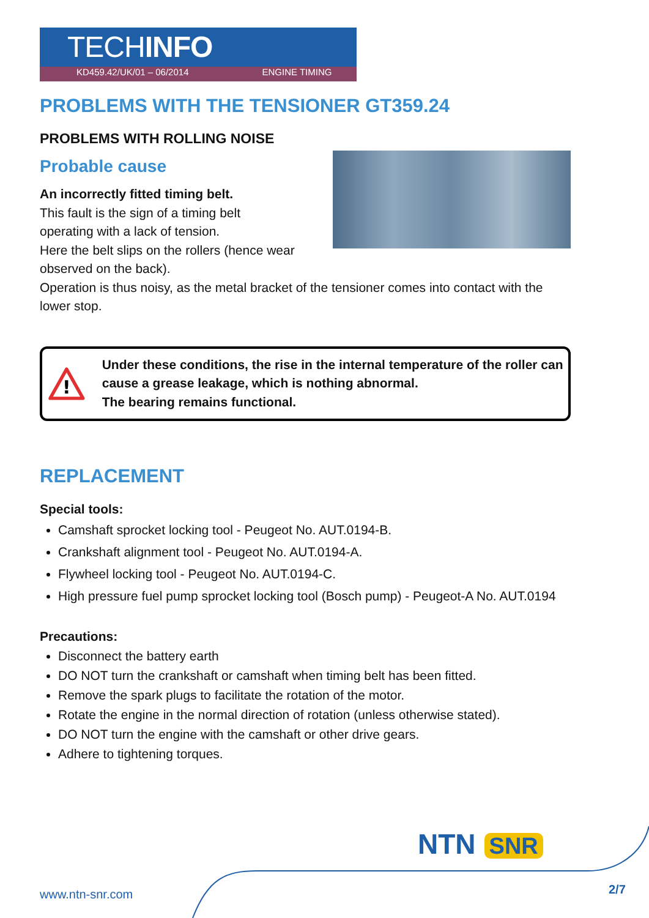TECHINFO
KD459.42/UK/01 – 06/2014 ENGINE TIMING
PROBLEMS WITH THE TENSIONER GT359.24
PROBLEMS WITH ROLLING NOISE
Probable cause
An incorrectly fitted timing belt.
This fault is the sign of a timing belt
operating with a lack of tension.
Here the belt slips on the rollers (hence wear observed on the back).
Operation is thus noisy, as the metal bracket of the tensioner comes into contact with the lower stop.
!
Under these conditions, the rise in the internal temperature of the roller can cause a grease leakage, which is nothing abnormal.
The bearing remains functional.
REPLACEMENT
Special tools:
Camshaft sprocket locking tool - Peugeot No. AUT.0194-B.
Crankshaft alignment tool - Peugeot No. AUT.0194-A.
Flywheel locking tool - Peugeot No. AUT.0194-C.
High pressure fuel pump sprocket locking tool (Bosch pump) - Peugeot-A No. AUT.0194
Precautions:
Disconnect the battery earth
DO NOT turn the crankshaft or camshaft when timing belt has been fitted.
Remove the spark plugs to facilitate the rotation of the motor.
Rotate the engine in the normal direction of rotation (unless otherwise stated).
DO NOT turn the engine with the camshaft or other drive gears.
Adhere to tightening torques.
NTN SNR
www.ntn-snr.com 2/7